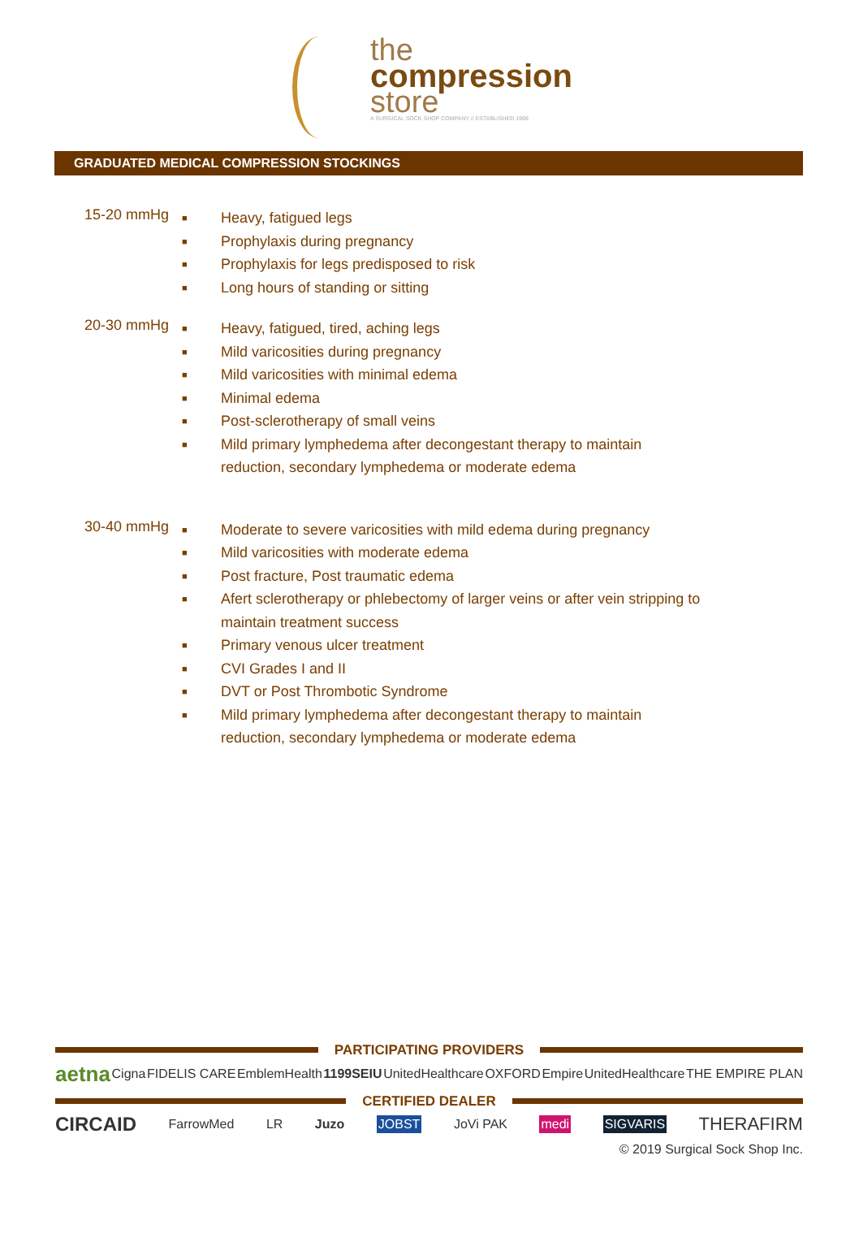the
compression
store
A SURGICAL SOCK SHOP COMPANY // ESTABLISHED 1998
GRADUATED MEDICAL COMPRESSION STOCKINGS
15-20 mmHg
■ Heavy, fatigued legs
■ Prophylaxis during pregnancy
■ Prophylaxis for legs predisposed to risk
■ Long hours of standing or sitting
20-30 mmHg
■ Heavy, fatigued, tired, aching legs
■ Mild varicosities during pregnancy
■ Mild varicosities with minimal edema
■ Minimal edema
■ Post-sclerotherapy of small veins
■ Mild primary lymphedema after decongestant therapy to maintain reduction, secondary lymphedema or moderate edema
30-40 mmHg
■ Moderate to severe varicosities with mild edema during pregnancy
■ Mild varicosities with moderate edema
■ Post fracture, Post traumatic edema
■ Afert sclerotherapy or phlebectomy of larger veins or after vein stripping to maintain treatment success
■ Primary venous ulcer treatment
■ CVI Grades I and II
■ DVT or Post Thrombotic Syndrome
■ Mild primary lymphedema after decongestant therapy to maintain reduction, secondary lymphedema or moderate edema
PARTICIPATING PROVIDERS
aetna Cigna FIDELIS CARE EmblemHealth 1199SEIU UnitedHealthcare OXFORD Empire UnitedHealthcare THE EMPIRE PLAN
CERTIFIED DEALER
CIRCAID FarrowMed LR Juzo JOBST JoVi PAK medi SIGVARIS THERAFIRM
© 2019 Surgical Sock Shop Inc.